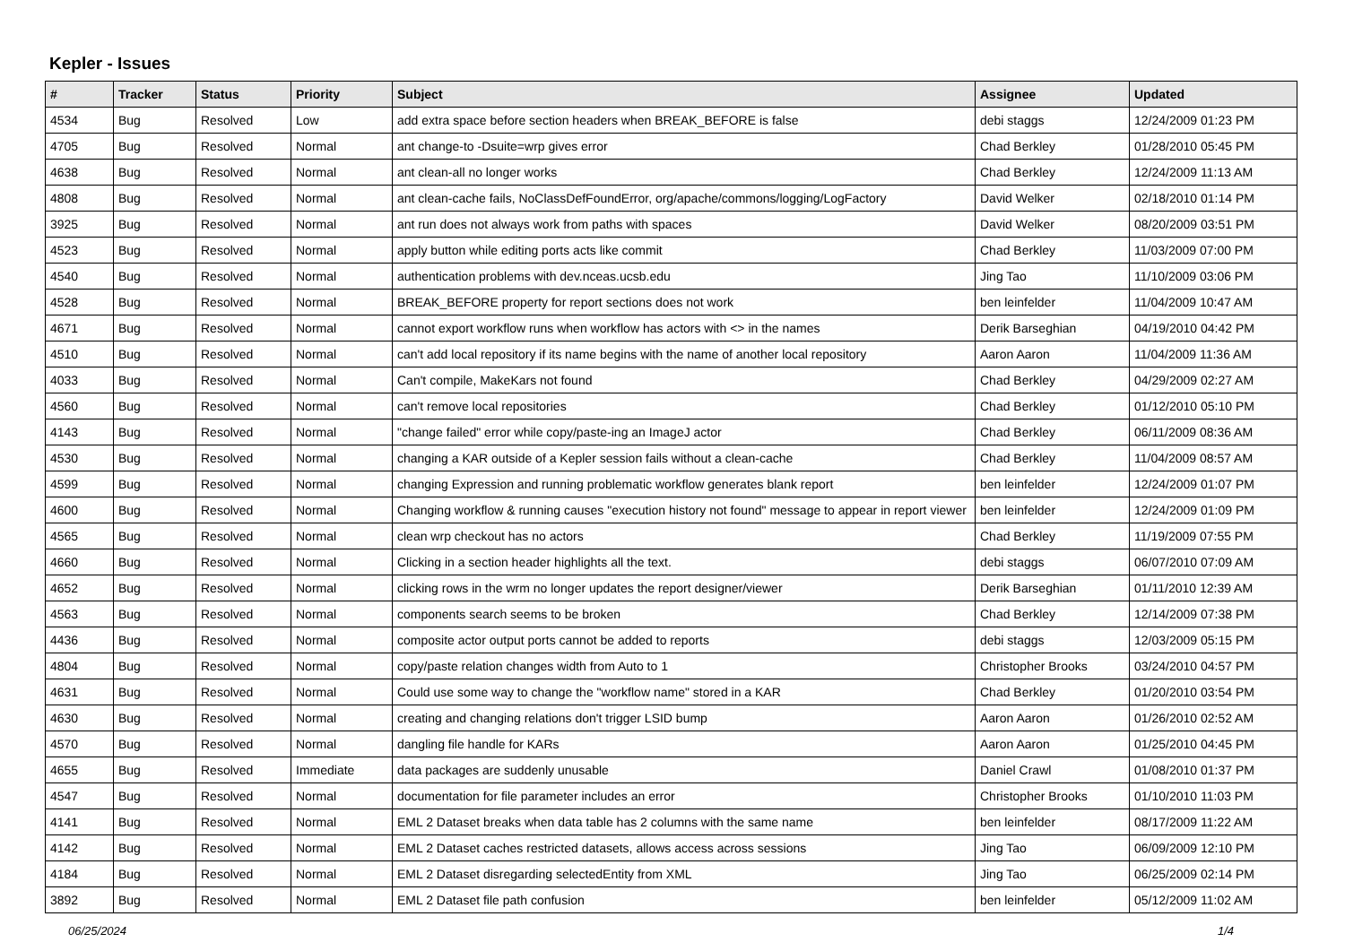Kepler - Issues
| # | Tracker | Status | Priority | Subject | Assignee | Updated |
| --- | --- | --- | --- | --- | --- | --- |
| 4534 | Bug | Resolved | Low | add extra space before section headers when BREAK_BEFORE is false | debi staggs | 12/24/2009 01:23 PM |
| 4705 | Bug | Resolved | Normal | ant change-to -Dsuite=wrp gives error | Chad Berkley | 01/28/2010 05:45 PM |
| 4638 | Bug | Resolved | Normal | ant clean-all no longer works | Chad Berkley | 12/24/2009 11:13 AM |
| 4808 | Bug | Resolved | Normal | ant clean-cache fails, NoClassDefFoundError, org/apache/commons/logging/LogFactory | David Welker | 02/18/2010 01:14 PM |
| 3925 | Bug | Resolved | Normal | ant run does not always work from paths with spaces | David Welker | 08/20/2009 03:51 PM |
| 4523 | Bug | Resolved | Normal | apply button while editing ports acts like commit | Chad Berkley | 11/03/2009 07:00 PM |
| 4540 | Bug | Resolved | Normal | authentication problems with dev.nceas.ucsb.edu | Jing Tao | 11/10/2009 03:06 PM |
| 4528 | Bug | Resolved | Normal | BREAK_BEFORE property for report sections does not work | ben leinfelder | 11/04/2009 10:47 AM |
| 4671 | Bug | Resolved | Normal | cannot export workflow runs when workflow has actors with <> in the names | Derik Barseghian | 04/19/2010 04:42 PM |
| 4510 | Bug | Resolved | Normal | can't add local repository if its name begins with the name of another local repository | Aaron Aaron | 11/04/2009 11:36 AM |
| 4033 | Bug | Resolved | Normal | Can't compile, MakeKars not found | Chad Berkley | 04/29/2009 02:27 AM |
| 4560 | Bug | Resolved | Normal | can't remove local repositories | Chad Berkley | 01/12/2010 05:10 PM |
| 4143 | Bug | Resolved | Normal | "change failed" error while copy/paste-ing an ImageJ actor | Chad Berkley | 06/11/2009 08:36 AM |
| 4530 | Bug | Resolved | Normal | changing a KAR outside of a Kepler session fails without a clean-cache | Chad Berkley | 11/04/2009 08:57 AM |
| 4599 | Bug | Resolved | Normal | changing Expression and running problematic workflow generates blank report | ben leinfelder | 12/24/2009 01:07 PM |
| 4600 | Bug | Resolved | Normal | Changing workflow & running causes "execution history not found" message to appear in report viewer | ben leinfelder | 12/24/2009 01:09 PM |
| 4565 | Bug | Resolved | Normal | clean wrp checkout has no actors | Chad Berkley | 11/19/2009 07:55 PM |
| 4660 | Bug | Resolved | Normal | Clicking in a section header highlights all the text. | debi staggs | 06/07/2010 07:09 AM |
| 4652 | Bug | Resolved | Normal | clicking rows in the wrm no longer updates the report designer/viewer | Derik Barseghian | 01/11/2010 12:39 AM |
| 4563 | Bug | Resolved | Normal | components search seems to be broken | Chad Berkley | 12/14/2009 07:38 PM |
| 4436 | Bug | Resolved | Normal | composite actor output ports cannot be added to reports | debi staggs | 12/03/2009 05:15 PM |
| 4804 | Bug | Resolved | Normal | copy/paste relation changes width from Auto to 1 | Christopher Brooks | 03/24/2010 04:57 PM |
| 4631 | Bug | Resolved | Normal | Could use some way to change the "workflow name" stored in a KAR | Chad Berkley | 01/20/2010 03:54 PM |
| 4630 | Bug | Resolved | Normal | creating and changing relations don't trigger LSID bump | Aaron Aaron | 01/26/2010 02:52 AM |
| 4570 | Bug | Resolved | Normal | dangling file handle for KARs | Aaron Aaron | 01/25/2010 04:45 PM |
| 4655 | Bug | Resolved | Immediate | data packages are suddenly unusable | Daniel Crawl | 01/08/2010 01:37 PM |
| 4547 | Bug | Resolved | Normal | documentation for file parameter includes an error | Christopher Brooks | 01/10/2010 11:03 PM |
| 4141 | Bug | Resolved | Normal | EML 2 Dataset breaks when data table has 2 columns with the same name | ben leinfelder | 08/17/2009 11:22 AM |
| 4142 | Bug | Resolved | Normal | EML 2 Dataset caches restricted datasets, allows access across sessions | Jing Tao | 06/09/2009 12:10 PM |
| 4184 | Bug | Resolved | Normal | EML 2 Dataset disregarding selectedEntity from XML | Jing Tao | 06/25/2009 02:14 PM |
| 3892 | Bug | Resolved | Normal | EML 2 Dataset file path confusion | ben leinfelder | 05/12/2009 11:02 AM |
06/25/2024 1/4